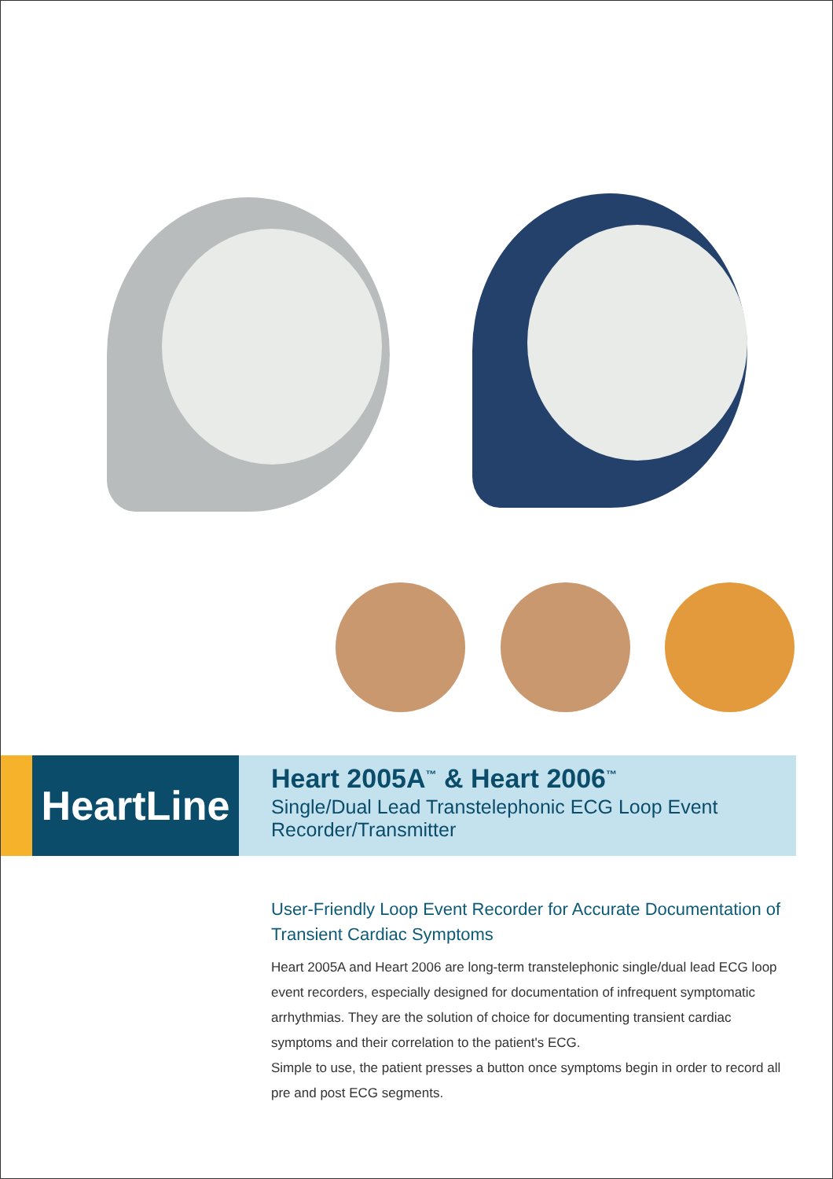HeartLine
Heart 2005A<sup>™</sup> & Heart 2006<sup>™</sup>
Single/Dual Lead Transtelephonic ECG Loop Event Recorder/Transmitter
User-Friendly Loop Event Recorder for Accurate Documentation of Transient Cardiac Symptoms
Heart 2005A and Heart 2006 are long-term transtelephonic single/dual lead ECG loop event recorders, especially designed for documentation of infrequent symptomatic arrhythmias. They are the solution of choice for documenting transient cardiac symptoms and their correlation to the patient's ECG.
Simple to use, the patient presses a button once symptoms begin in order to record all pre and post ECG segments.